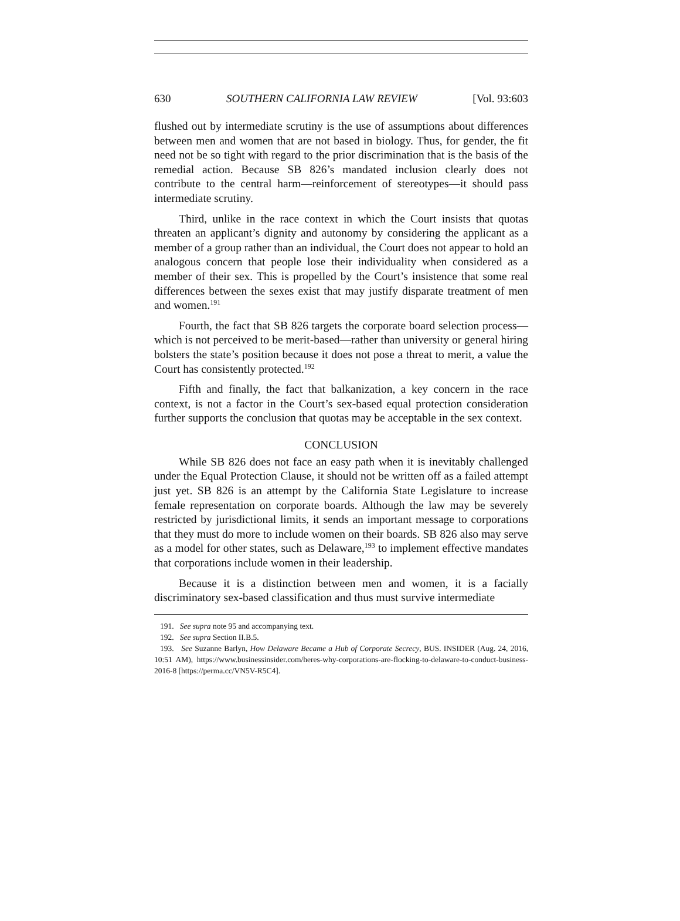630 SOUTHERN CALIFORNIA LAW REVIEW [Vol. 93:603
flushed out by intermediate scrutiny is the use of assumptions about differences between men and women that are not based in biology. Thus, for gender, the fit need not be so tight with regard to the prior discrimination that is the basis of the remedial action. Because SB 826’s mandated inclusion clearly does not contribute to the central harm—reinforcement of stereotypes—it should pass intermediate scrutiny.
Third, unlike in the race context in which the Court insists that quotas threaten an applicant’s dignity and autonomy by considering the applicant as a member of a group rather than an individual, the Court does not appear to hold an analogous concern that people lose their individuality when considered as a member of their sex. This is propelled by the Court’s insistence that some real differences between the sexes exist that may justify disparate treatment of men and women.<sup>191</sup>
Fourth, the fact that SB 826 targets the corporate board selection process—which is not perceived to be merit-based—rather than university or general hiring bolsters the state’s position because it does not pose a threat to merit, a value the Court has consistently protected.<sup>192</sup>
Fifth and finally, the fact that balkanization, a key concern in the race context, is not a factor in the Court’s sex-based equal protection consideration further supports the conclusion that quotas may be acceptable in the sex context.
CONCLUSION
While SB 826 does not face an easy path when it is inevitably challenged under the Equal Protection Clause, it should not be written off as a failed attempt just yet. SB 826 is an attempt by the California State Legislature to increase female representation on corporate boards. Although the law may be severely restricted by jurisdictional limits, it sends an important message to corporations that they must do more to include women on their boards. SB 826 also may serve as a model for other states, such as Delaware,<sup>193</sup> to implement effective mandates that corporations include women in their leadership.
Because it is a distinction between men and women, it is a facially discriminatory sex-based classification and thus must survive intermediate
191. See supra note 95 and accompanying text.
192. See supra Section II.B.5.
193. See Suzanne Barlyn, How Delaware Became a Hub of Corporate Secrecy, BUS. INSIDER (Aug. 24, 2016, 10:51 AM), https://www.businessinsider.com/heres-why-corporations-are-flocking-to-delaware-to-conduct-business-2016-8 [https://perma.cc/VN5V-R5C4].